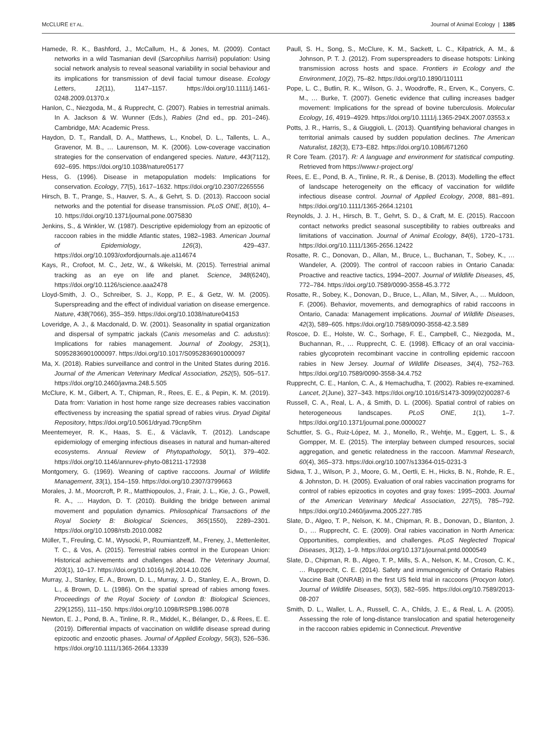McCLURE ET AL. Journal of Animal Ecology | 1385
Hamede, R. K., Bashford, J., McCallum, H., & Jones, M. (2009). Contact networks in a wild Tasmanian devil (Sarcophilus harrisii) population: Using social network analysis to reveal seasonal variability in social behaviour and its implications for transmission of devil facial tumour disease. Ecology Letters, 12(11), 1147–1157. https://doi.org/10.1111/j.1461-0248.2009.01370.x
Hanlon, C., Niezgoda, M., & Rupprecht, C. (2007). Rabies in terrestrial animals. In A. Jackson & W. Wunner (Eds.), Rabies (2nd ed., pp. 201–246). Cambridge, MA: Academic Press.
Haydon, D. T., Randall, D. A., Matthews, L., Knobel, D. L., Tallents, L. A., Gravenor, M. B., … Laurenson, M. K. (2006). Low-coverage vaccination strategies for the conservation of endangered species. Nature, 443(7112), 692–695. https://doi.org/10.1038/nature05177
Hess, G. (1996). Disease in metapopulation models: Implications for conservation. Ecology, 77(5), 1617–1632. https://doi.org/10.2307/2265556
Hirsch, B. T., Prange, S., Hauver, S. A., & Gehrt, S. D. (2013). Raccoon social networks and the potential for disease transmission. PLoS ONE, 8(10), 4–10. https://doi.org/10.1371/journal.pone.0075830
Jenkins, S., & Winkler, W. (1987). Descriptive epidemiology from an epizootic of raccoon rabies in the middle Atlantic states, 1982–1983. American Journal of Epidemiology, 126(3), 429–437. https://doi.org/10.1093/oxfordjournals.aje.a114674
Kays, R., Crofoot, M. C., Jetz, W., & Wikelski, M. (2015). Terrestrial animal tracking as an eye on life and planet. Science, 348(6240), https://doi.org/10.1126/science.aaa2478
Lloyd-Smith, J. O., Schreiber, S. J., Kopp, P. E., & Getz, W. M. (2005). Superspreading and the effect of individual variation on disease emergence. Nature, 438(7066), 355–359. https://doi.org/10.1038/nature04153
Loveridge, A. J., & Macdonald, D. W. (2001). Seasonality in spatial organization and dispersal of sympatric jackals (Canis mesomelas and C. adustus): Implications for rabies management. Journal of Zoology, 253(1), S0952836901000097. https://doi.org/10.1017/S0952836901000097
Ma, X. (2018). Rabies surveillance and control in the United States during 2016. Journal of the American Veterinary Medical Association, 252(5), 505–517. https://doi.org/10.2460/javma.248.5.505
McClure, K. M., Gilbert, A. T., Chipman, R., Rees, E. E., & Pepin, K. M. (2019). Data from: Variation in host home range size decreases rabies vaccination effectiveness by increasing the spatial spread of rabies virus. Dryad Digital Repository, https://doi.org/10.5061/dryad.79cnp5hrn
Meentemeyer, R. K., Haas, S. E., & Václavík, T. (2012). Landscape epidemiology of emerging infectious diseases in natural and human-altered ecosystems. Annual Review of Phytopathology, 50(1), 379–402. https://doi.org/10.1146/annurev-phyto-081211-172938
Montgomery, G. (1969). Weaning of captive raccoons. Journal of Wildlife Management, 33(1), 154–159. https://doi.org/10.2307/3799663
Morales, J. M., Moorcroft, P. R., Matthiopoulos, J., Frair, J. L., Kie, J. G., Powell, R. A., … Haydon, D. T. (2010). Building the bridge between animal movement and population dynamics. Philosophical Transactions of the Royal Society B: Biological Sciences, 365(1550), 2289–2301. https://doi.org/10.1098/rstb.2010.0082
Müller, T., Freuling, C. M., Wysocki, P., Roumiantzeff, M., Freney, J., Mettenleiter, T. C., & Vos, A. (2015). Terrestrial rabies control in the European Union: Historical achievements and challenges ahead. The Veterinary Journal, 203(1), 10–17. https://doi.org/10.1016/j.tvjl.2014.10.026
Murray, J., Stanley, E. A., Brown, D. L., Murray, J. D., Stanley, E. A., Brown, D. L., & Brown, D. L. (1986). On the spatial spread of rabies among foxes. Proceedings of the Royal Society of London B: Biological Sciences, 229(1255), 111–150. https://doi.org/10.1098/RSPB.1986.0078
Newton, E. J., Pond, B. A., Tinline, R. R., Middel, K., Bélanger, D., & Rees, E. E. (2019). Differential impacts of vaccination on wildlife disease spread during epizootic and enzootic phases. Journal of Applied Ecology, 56(3), 526–536. https://doi.org/10.1111/1365-2664.13339
Paull, S. H., Song, S., McClure, K. M., Sackett, L. C., Kilpatrick, A. M., & Johnson, P. T. J. (2012). From superspreaders to disease hotspots: Linking transmission across hosts and space. Frontiers in Ecology and the Environment, 10(2), 75–82. https://doi.org/10.1890/110111
Pope, L. C., Butlin, R. K., Wilson, G. J., Woodroffe, R., Erven, K., Conyers, C. M., … Burke, T. (2007). Genetic evidence that culling increases badger movement: Implications for the spread of bovine tuberculosis. Molecular Ecology, 16, 4919–4929. https://doi.org/10.1111/j.1365-294X.2007.03553.x
Potts, J. R., Harris, S., & Giuggioli, L. (2013). Quantifying behavioral changes in territorial animals caused by sudden population declines. The American Naturalist, 182(3), E73–E82. https://doi.org/10.1086/671260
R Core Team. (2017). R: A language and environment for statistical computing. Retrieved from https://www.r-project.org/
Rees, E. E., Pond, B. A., Tinline, R. R., & Denise, B. (2013). Modelling the effect of landscape heterogeneity on the efficacy of vaccination for wildlife infectious disease control. Journal of Applied Ecology, 2008, 881–891. https://doi.org/10.1111/1365-2664.12101
Reynolds, J. J. H., Hirsch, B. T., Gehrt, S. D., & Craft, M. E. (2015). Raccoon contact networks predict seasonal susceptibility to rabies outbreaks and limitations of vaccination. Journal of Animal Ecology, 84(6), 1720–1731. https://doi.org/10.1111/1365-2656.12422
Rosatte, R. C., Donovan, D., Allan, M., Bruce, L., Buchanan, T., Sobey, K., … Wandeler, A. (2009). The control of raccoon rabies in Ontario Canada: Proactive and reactive tactics, 1994–2007. Journal of Wildlife Diseases, 45, 772–784. https://doi.org/10.7589/0090-3558-45.3.772
Rosatte, R., Sobey, K., Donovan, D., Bruce, L., Allan, M., Silver, A., … Muldoon, F. (2006). Behavior, movements, and demographics of rabid raccoons in Ontario, Canada: Management implications. Journal of Wildlife Diseases, 42(3), 589–605. https://doi.org/10.7589/0090-3558-42.3.589
Roscoe, D. E., Holste, W. C., Sorhage, F. E., Campbell, C., Niezgoda, M., Buchannan, R., … Rupprecht, C. E. (1998). Efficacy of an oral vaccinia-rabies glycoprotein recombinant vaccine in controlling epidemic raccoon rabies in New Jersey. Journal of Wildlife Diseases, 34(4), 752–763. https://doi.org/10.7589/0090-3558-34.4.752
Rupprecht, C. E., Hanlon, C. A., & Hemachudha, T. (2002). Rabies re-examined. Lancet, 2(June), 327–343. https://doi.org/10.1016/S1473-3099(02)00287-6
Russell, C. A., Real, L. A., & Smith, D. L. (2006). Spatial control of rabies on heterogeneous landscapes. PLoS ONE, 1(1), 1–7. https://doi.org/10.1371/journal.pone.0000027
Schuttler, S. G., Ruiz-López, M. J., Monello, R., Wehtje, M., Eggert, L. S., & Gompper, M. E. (2015). The interplay between clumped resources, social aggregation, and genetic relatedness in the raccoon. Mammal Research, 60(4), 365–373. https://doi.org/10.1007/s13364-015-0231-3
Sidwa, T. J., Wilson, P. J., Moore, G. M., Oertli, E. H., Hicks, B. N., Rohde, R. E., & Johnston, D. H. (2005). Evaluation of oral rabies vaccination programs for control of rabies epizootics in coyotes and gray foxes: 1995–2003. Journal of the American Veterinary Medical Association, 227(5), 785–792. https://doi.org/10.2460/javma.2005.227.785
Slate, D., Algeo, T. P., Nelson, K. M., Chipman, R. B., Donovan, D., Blanton, J. D., … Rupprecht, C. E. (2009). Oral rabies vaccination in North America: Opportunities, complexities, and challenges. PLoS Neglected Tropical Diseases, 3(12), 1–9. https://doi.org/10.1371/journal.pntd.0000549
Slate, D., Chipman, R. B., Algeo, T. P., Mills, S. A., Nelson, K. M., Croson, C. K., … Rupprecht, C. E. (2014). Safety and immunogenicity of Ontario Rabies Vaccine Bait (ONRAB) in the first US field trial in raccoons (Procyon lotor). Journal of Wildlife Diseases, 50(3), 582–595. https://doi.org/10.7589/2013-08-207
Smith, D. L., Waller, L. A., Russell, C. A., Childs, J. E., & Real, L. A. (2005). Assessing the role of long-distance translocation and spatial heterogeneity in the raccoon rabies epidemic in Connecticut. Preventive